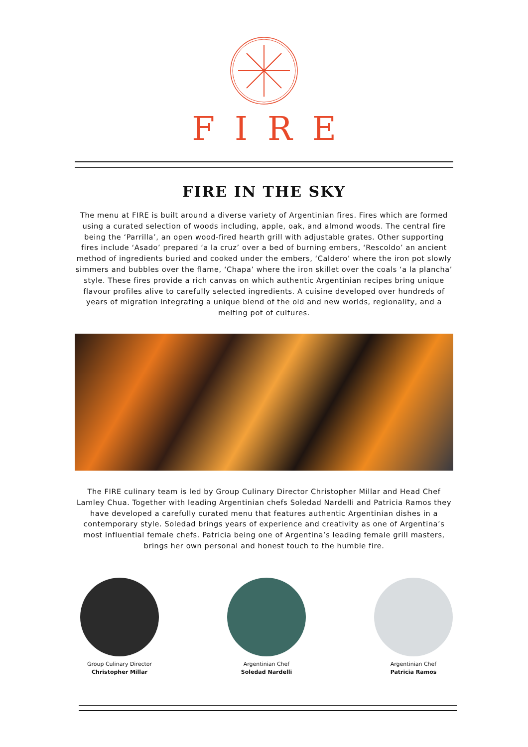FIRE
FIRE IN THE SKY
The menu at FIRE is built around a diverse variety of Argentinian fires. Fires which are formed using a curated selection of woods including, apple, oak, and almond woods. The central fire being the ‘Parrilla’, an open wood-fired hearth grill with adjustable grates. Other supporting fires include ‘Asado’ prepared ‘a la cruz’ over a bed of burning embers, ‘Rescoldo’ an ancient method of ingredients buried and cooked under the embers, ‘Caldero’ where the iron pot slowly simmers and bubbles over the flame, ‘Chapa’ where the iron skillet over the coals ‘a la plancha’ style. These fires provide a rich canvas on which authentic Argentinian recipes bring unique flavour profiles alive to carefully selected ingredients. A cuisine developed over hundreds of years of migration integrating a unique blend of the old and new worlds, regionality, and a melting pot of cultures.
The FIRE culinary team is led by Group Culinary Director Christopher Millar and Head Chef Lamley Chua. Together with leading Argentinian chefs Soledad Nardelli and Patricia Ramos they have developed a carefully curated menu that features authentic Argentinian dishes in a contemporary style. Soledad brings years of experience and creativity as one of Argentina’s most influential female chefs. Patricia being one of Argentina’s leading female grill masters, brings her own personal and honest touch to the humble fire.
Group Culinary Director
Christopher Millar
Argentinian Chef
Soledad Nardelli
Argentinian Chef
Patricia Ramos